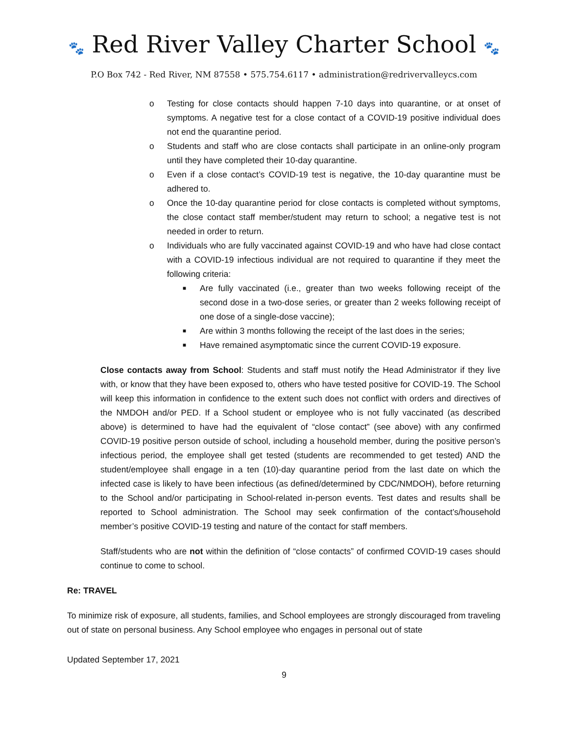🐾 Red River Valley Charter School 🐾
P.O Box 742 - Red River, NM 87558 • 575.754.6117 • administration@redrivervalleycs.com
o Testing for close contacts should happen 7-10 days into quarantine, or at onset of symptoms. A negative test for a close contact of a COVID-19 positive individual does not end the quarantine period.
o Students and staff who are close contacts shall participate in an online-only program until they have completed their 10-day quarantine.
o Even if a close contact’s COVID-19 test is negative, the 10-day quarantine must be adhered to.
o Once the 10-day quarantine period for close contacts is completed without symptoms, the close contact staff member/student may return to school; a negative test is not needed in order to return.
o Individuals who are fully vaccinated against COVID-19 and who have had close contact with a COVID-19 infectious individual are not required to quarantine if they meet the following criteria:
■ Are fully vaccinated (i.e., greater than two weeks following receipt of the second dose in a two-dose series, or greater than 2 weeks following receipt of one dose of a single-dose vaccine);
■ Are within 3 months following the receipt of the last does in the series;
■ Have remained asymptomatic since the current COVID-19 exposure.
Close contacts away from School: Students and staff must notify the Head Administrator if they live with, or know that they have been exposed to, others who have tested positive for COVID-19. The School will keep this information in confidence to the extent such does not conflict with orders and directives of the NMDOH and/or PED. If a School student or employee who is not fully vaccinated (as described above) is determined to have had the equivalent of “close contact” (see above) with any confirmed COVID-19 positive person outside of school, including a household member, during the positive person’s infectious period, the employee shall get tested (students are recommended to get tested) AND the student/employee shall engage in a ten (10)-day quarantine period from the last date on which the infected case is likely to have been infectious (as defined/determined by CDC/NMDOH), before returning to the School and/or participating in School-related in-person events. Test dates and results shall be reported to School administration. The School may seek confirmation of the contact’s/household member’s positive COVID-19 testing and nature of the contact for staff members.
Staff/students who are not within the definition of “close contacts” of confirmed COVID-19 cases should continue to come to school.
Re: TRAVEL
To minimize risk of exposure, all students, families, and School employees are strongly discouraged from traveling out of state on personal business. Any School employee who engages in personal out of state
Updated September 17, 2021
9